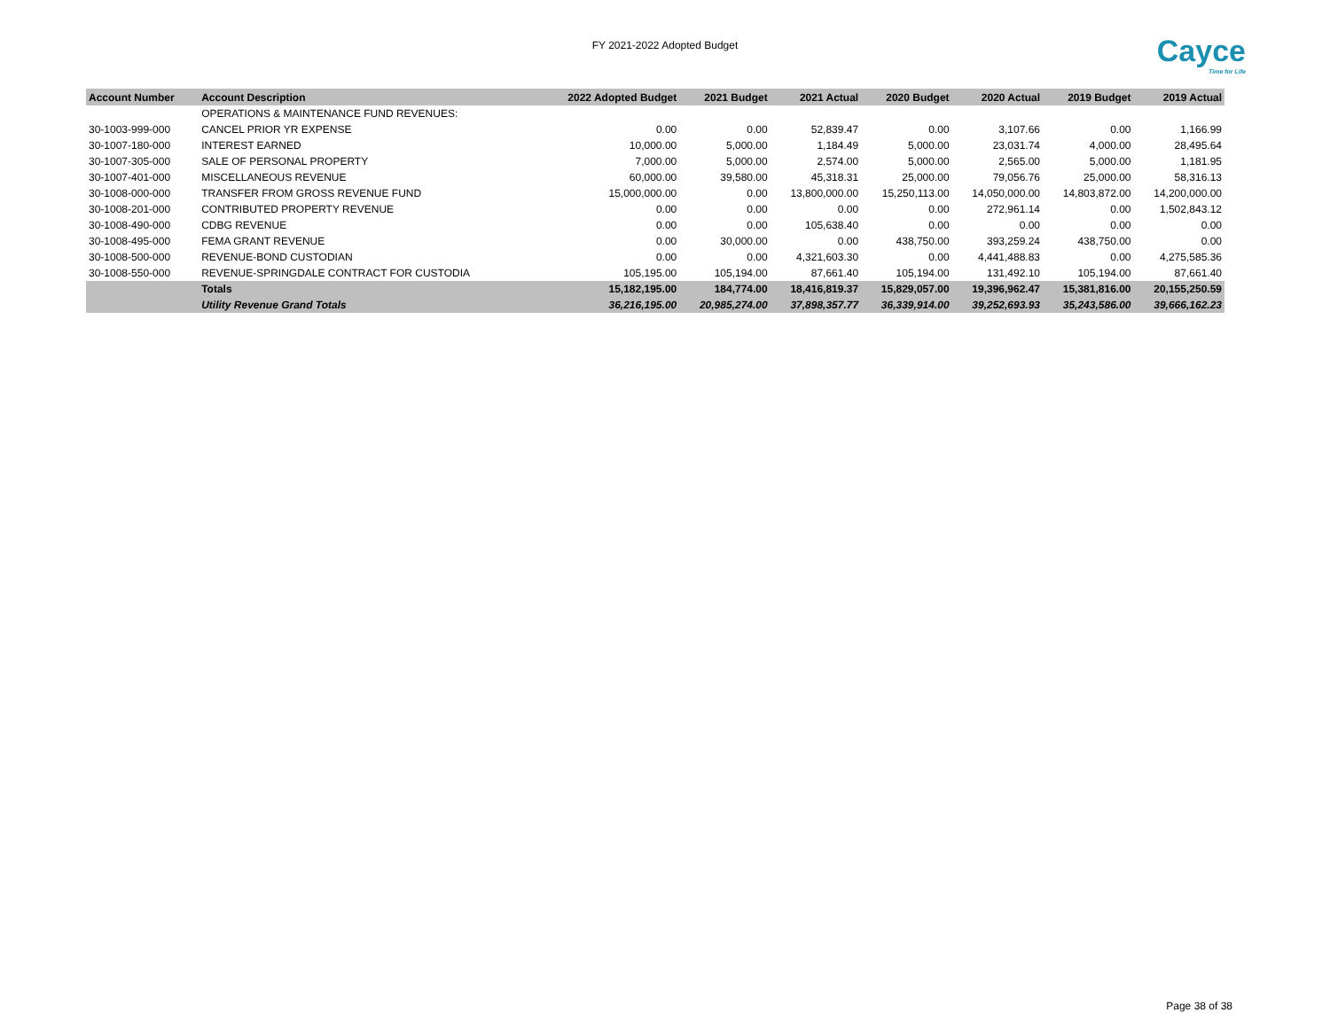FY 2021-2022 Adopted Budget
Cayce
Time for Life
| Account Number | Account Description | 2022 Adopted Budget | 2021 Budget | 2021 Actual | 2020 Budget | 2020 Actual | 2019 Budget | 2019 Actual |
| --- | --- | --- | --- | --- | --- | --- | --- | --- |
| | OPERATIONS & MAINTENANCE FUND REVENUES: | | | | | | | |
| 30-1003-999-000 | CANCEL PRIOR YR EXPENSE | 0.00 | 0.00 | 52,839.47 | 0.00 | 3,107.66 | 0.00 | 1,166.99 |
| 30-1007-180-000 | INTEREST EARNED | 10,000.00 | 5,000.00 | 1,184.49 | 5,000.00 | 23,031.74 | 4,000.00 | 28,495.64 |
| 30-1007-305-000 | SALE OF PERSONAL PROPERTY | 7,000.00 | 5,000.00 | 2,574.00 | 5,000.00 | 2,565.00 | 5,000.00 | 1,181.95 |
| 30-1007-401-000 | MISCELLANEOUS REVENUE | 60,000.00 | 39,580.00 | 45,318.31 | 25,000.00 | 79,056.76 | 25,000.00 | 58,316.13 |
| 30-1008-000-000 | TRANSFER FROM GROSS REVENUE FUND | 15,000,000.00 | 0.00 | 13,800,000.00 | 15,250,113.00 | 14,050,000.00 | 14,803,872.00 | 14,200,000.00 |
| 30-1008-201-000 | CONTRIBUTED PROPERTY REVENUE | 0.00 | 0.00 | 0.00 | 0.00 | 272,961.14 | 0.00 | 1,502,843.12 |
| 30-1008-490-000 | CDBG REVENUE | 0.00 | 0.00 | 105,638.40 | 0.00 | 0.00 | 0.00 | 0.00 |
| 30-1008-495-000 | FEMA GRANT REVENUE | 0.00 | 30,000.00 | 0.00 | 438,750.00 | 393,259.24 | 438,750.00 | 0.00 |
| 30-1008-500-000 | REVENUE-BOND CUSTODIAN | 0.00 | 0.00 | 4,321,603.30 | 0.00 | 4,441,488.83 | 0.00 | 4,275,585.36 |
| 30-1008-550-000 | REVENUE-SPRINGDALE CONTRACT FOR CUSTODIA | 105,195.00 | 105,194.00 | 87,661.40 | 105,194.00 | 131,492.10 | 105,194.00 | 87,661.40 |
| | Totals | 15,182,195.00 | 184,774.00 | 18,416,819.37 | 15,829,057.00 | 19,396,962.47 | 15,381,816.00 | 20,155,250.59 |
| | Utility Revenue Grand Totals | 36,216,195.00 | 20,985,274.00 | 37,898,357.77 | 36,339,914.00 | 39,252,693.93 | 35,243,586.00 | 39,666,162.23 |
Page 38 of 38